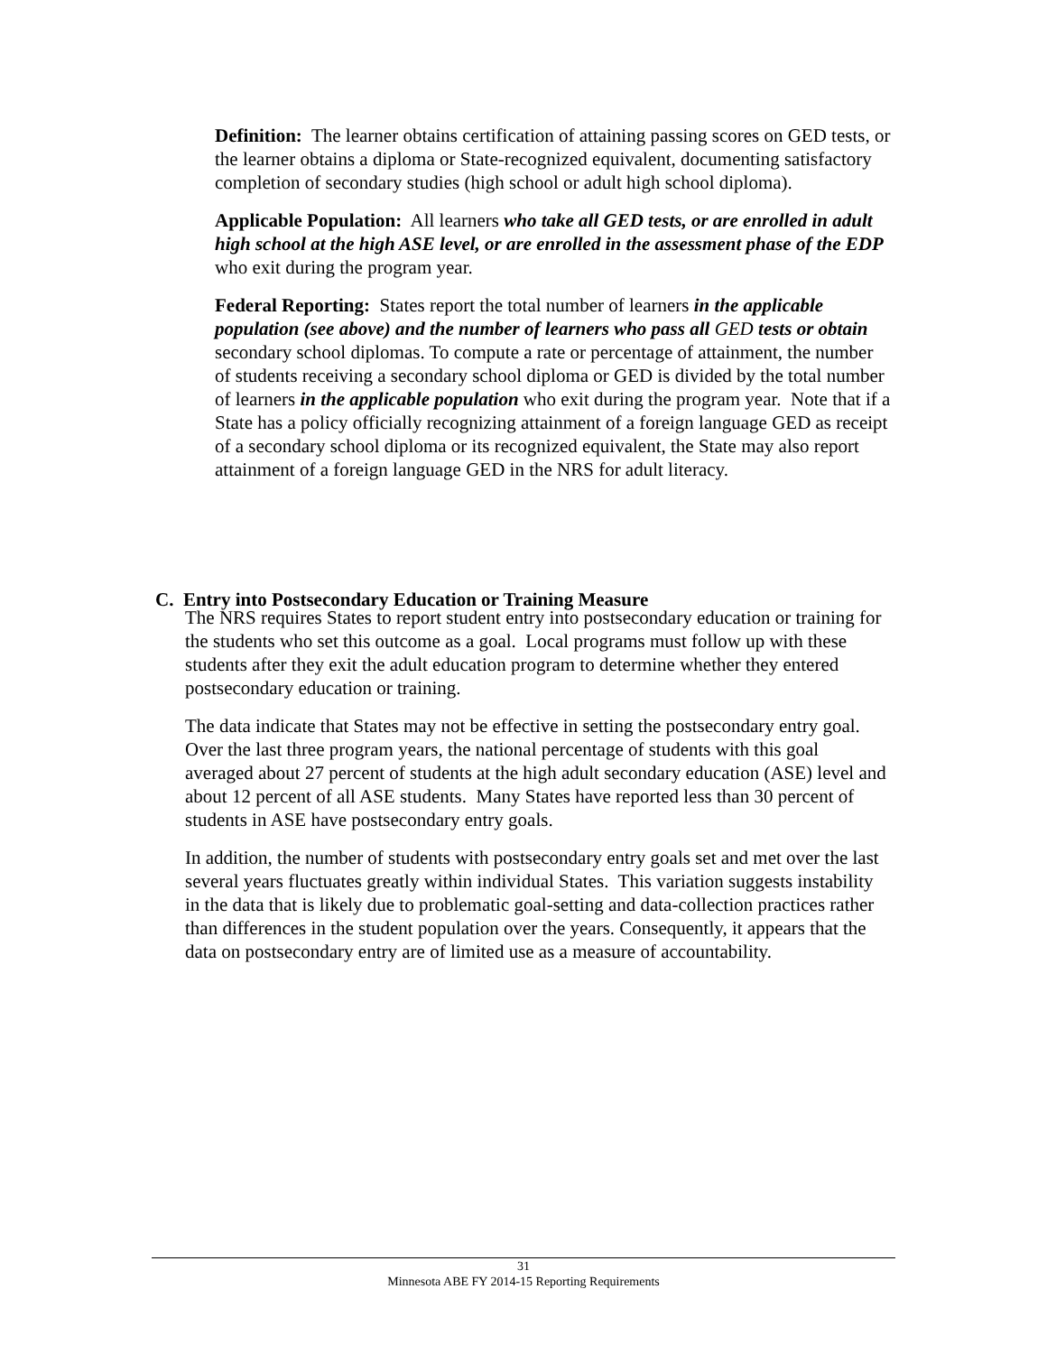Definition: The learner obtains certification of attaining passing scores on GED tests, or the learner obtains a diploma or State-recognized equivalent, documenting satisfactory completion of secondary studies (high school or adult high school diploma).
Applicable Population: All learners who take all GED tests, or are enrolled in adult high school at the high ASE level, or are enrolled in the assessment phase of the EDP who exit during the program year.
Federal Reporting: States report the total number of learners in the applicable population (see above) and the number of learners who pass all GED tests or obtain secondary school diplomas. To compute a rate or percentage of attainment, the number of students receiving a secondary school diploma or GED is divided by the total number of learners in the applicable population who exit during the program year. Note that if a State has a policy officially recognizing attainment of a foreign language GED as receipt of a secondary school diploma or its recognized equivalent, the State may also report attainment of a foreign language GED in the NRS for adult literacy.
C. Entry into Postsecondary Education or Training Measure
The NRS requires States to report student entry into postsecondary education or training for the students who set this outcome as a goal. Local programs must follow up with these students after they exit the adult education program to determine whether they entered postsecondary education or training.
The data indicate that States may not be effective in setting the postsecondary entry goal. Over the last three program years, the national percentage of students with this goal averaged about 27 percent of students at the high adult secondary education (ASE) level and about 12 percent of all ASE students. Many States have reported less than 30 percent of students in ASE have postsecondary entry goals.
In addition, the number of students with postsecondary entry goals set and met over the last several years fluctuates greatly within individual States. This variation suggests instability in the data that is likely due to problematic goal-setting and data-collection practices rather than differences in the student population over the years. Consequently, it appears that the data on postsecondary entry are of limited use as a measure of accountability.
31
Minnesota ABE FY 2014-15 Reporting Requirements